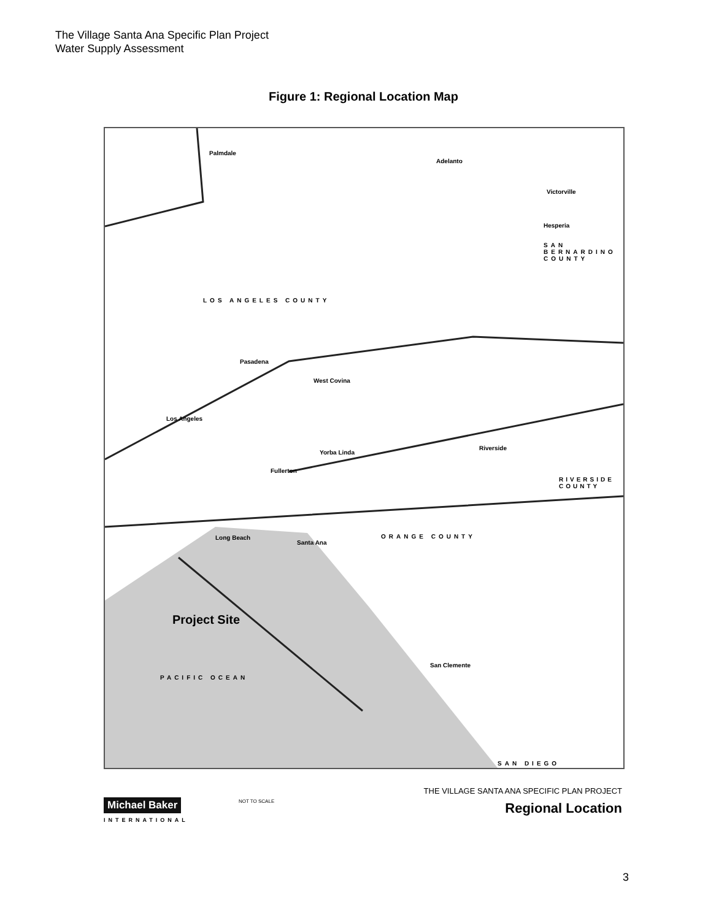The Village Santa Ana Specific Plan Project
Water Supply Assessment
Figure 1: Regional Location Map
Palmdale
Adelanto
Victorville
Hesperia
SAN BERNARDINO COUNTY
LOS ANGELES COUNTY
Pasadena
West Covina
Los Angeles
Fullerton
Yorba Linda
Riverside
ORANGE COUNTY
Santa Ana
Long Beach
Project Site
PACIFIC OCEAN
San Clemente
SAN DIEGO
RIVERSIDE COUNTY
Michael Baker
INTERNATIONAL
NOT TO SCALE
THE VILLAGE SANTA ANA SPECIFIC PLAN PROJECT
Regional Location
3